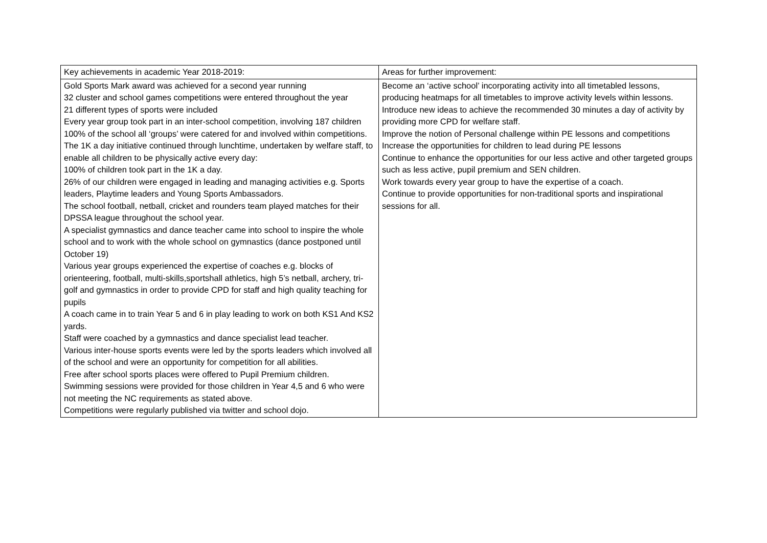| Key achievements in academic Year 2018-2019: | Areas for further improvement: |
| Gold Sports Mark award was achieved for a second year running 32 cluster and school games competitions were entered throughout the year 21 different types of sports were included Every year group took part in an inter-school competition, involving 187 children 100% of the school all ‘groups’ were catered for and involved within competitions. The 1K a day initiative continued through lunchtime, undertaken by welfare staff, to enable all children to be physically active every day: 100% of children took part in the 1K a day. 26% of our children were engaged in leading and managing activities e.g. Sports leaders, Playtime leaders and Young Sports Ambassadors. The school football, netball, cricket and rounders team played matches for their DPSSA league throughout the school year. A specialist gymnastics and dance teacher came into school to inspire the whole school and to work with the whole school on gymnastics (dance postponed until October 19) Various year groups experienced the expertise of coaches e.g. blocks of orienteering, football, multi-skills,sportshall athletics, high 5’s netball, archery, tri-golf and gymnastics in order to provide CPD for staff and high quality teaching for pupils A coach came in to train Year 5 and 6 in play leading to work on both KS1 And KS2 yards. Staff were coached by a gymnastics and dance specialist lead teacher. Various inter-house sports events were led by the sports leaders which involved all of the school and were an opportunity for competition for all abilities. Free after school sports places were offered to Pupil Premium children. Swimming sessions were provided for those children in Year 4,5 and 6 who were not meeting the NC requirements as stated above. Competitions were regularly published via twitter and school dojo. | Become an ‘active school’ incorporating activity into all timetabled lessons, producing heatmaps for all timetables to improve activity levels within lessons. Introduce new ideas to achieve the recommended 30 minutes a day of activity by providing more CPD for welfare staff. Improve the notion of Personal challenge within PE lessons and competitions Increase the opportunities for children to lead during PE lessons Continue to enhance the opportunities for our less active and other targeted groups such as less active, pupil premium and SEN children. Work towards every year group to have the expertise of a coach. Continue to provide opportunities for non-traditional sports and inspirational sessions for all. |